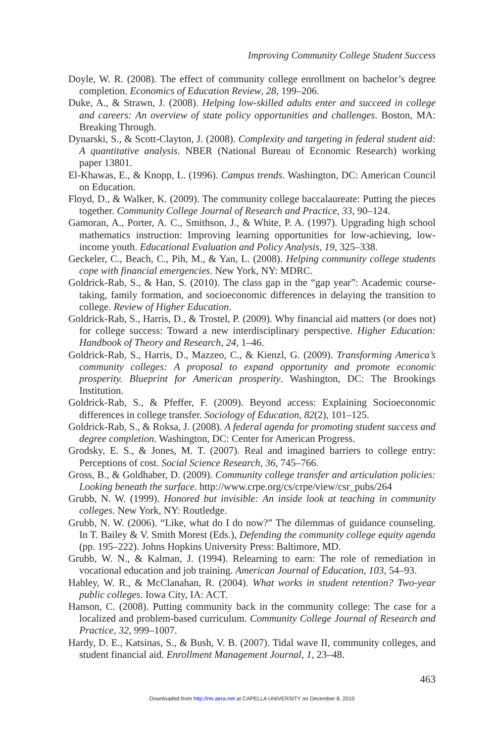Improving Community College Student Success
Doyle, W. R. (2008). The effect of community college enrollment on bachelor’s degree completion. Economics of Education Review, 28, 199–206.
Duke, A., & Strawn, J. (2008). Helping low-skilled adults enter and succeed in college and careers: An overview of state policy opportunities and challenges. Boston, MA: Breaking Through.
Dynarski, S., & Scott-Clayton, J. (2008). Complexity and targeting in federal student aid: A quantitative analysis. NBER (National Bureau of Economic Research) working paper 13801.
El-Khawas, E., & Knopp, L. (1996). Campus trends. Washington, DC: American Council on Education.
Floyd, D., & Walker, K. (2009). The community college baccalaureate: Putting the pieces together. Community College Journal of Research and Practice, 33, 90–124.
Gamoran, A., Porter, A. C., Smithson, J., & White, P. A. (1997). Upgrading high school mathematics instruction: Improving learning opportunities for low-achieving, low-income youth. Educational Evaluation and Policy Analysis, 19, 325–338.
Geckeler, C., Beach, C., Pih, M., & Yan, L. (2008). Helping community college students cope with financial emergencies. New York, NY: MDRC.
Goldrick-Rab, S., & Han, S. (2010). The class gap in the “gap year”: Academic course-taking, family formation, and socioeconomic differences in delaying the transition to college. Review of Higher Education.
Goldrick-Rab, S., Harris, D., & Trostel, P. (2009). Why financial aid matters (or does not) for college success: Toward a new interdisciplinary perspective. Higher Education: Handbook of Theory and Research, 24, 1–46.
Goldrick-Rab, S., Harris, D., Mazzeo, C., & Kienzl, G. (2009). Transforming America’s community colleges: A proposal to expand opportunity and promote economic prosperity. Blueprint for American prosperity. Washington, DC: The Brookings Institution.
Goldrick-Rab, S., & Pfeffer, F. (2009). Beyond access: Explaining Socioeconomic differences in college transfer. Sociology of Education, 82(2), 101–125.
Goldrick-Rab, S., & Roksa, J. (2008). A federal agenda for promoting student success and degree completion. Washington, DC: Center for American Progress.
Grodsky, E. S., & Jones, M. T. (2007). Real and imagined barriers to college entry: Perceptions of cost. Social Science Research, 36, 745–766.
Gross, B., & Goldhaber, D. (2009). Community college transfer and articulation policies: Looking beneath the surface. http://www.crpe.org/cs/crpe/view/csr_pubs/264
Grubb, N. W. (1999). Honored but invisible: An inside look at teaching in community colleges. New York, NY: Routledge.
Grubb, N. W. (2006). “Like, what do I do now?” The dilemmas of guidance counseling. In T. Bailey & V. Smith Morest (Eds.), Defending the community college equity agenda (pp. 195–222). Johns Hopkins University Press: Baltimore, MD.
Grubb, W. N., & Kalman, J. (1994). Relearning to earn: The role of remediation in vocational education and job training. American Journal of Education, 103, 54–93.
Habley, W. R., & McClanahan, R. (2004). What works in student retention? Two-year public colleges. Iowa City, IA: ACT.
Hanson, C. (2008). Putting community back in the community college: The case for a localized and problem-based curriculum. Community College Journal of Research and Practice, 32, 999–1007.
Hardy, D. E., Katsinas, S., & Bush, V. B. (2007). Tidal wave II, community colleges, and student financial aid. Enrollment Management Journal, 1, 23–48.
463
Downloaded from http://rer.aera.net at CAPELLA UNIVERSITY on December 8, 2010